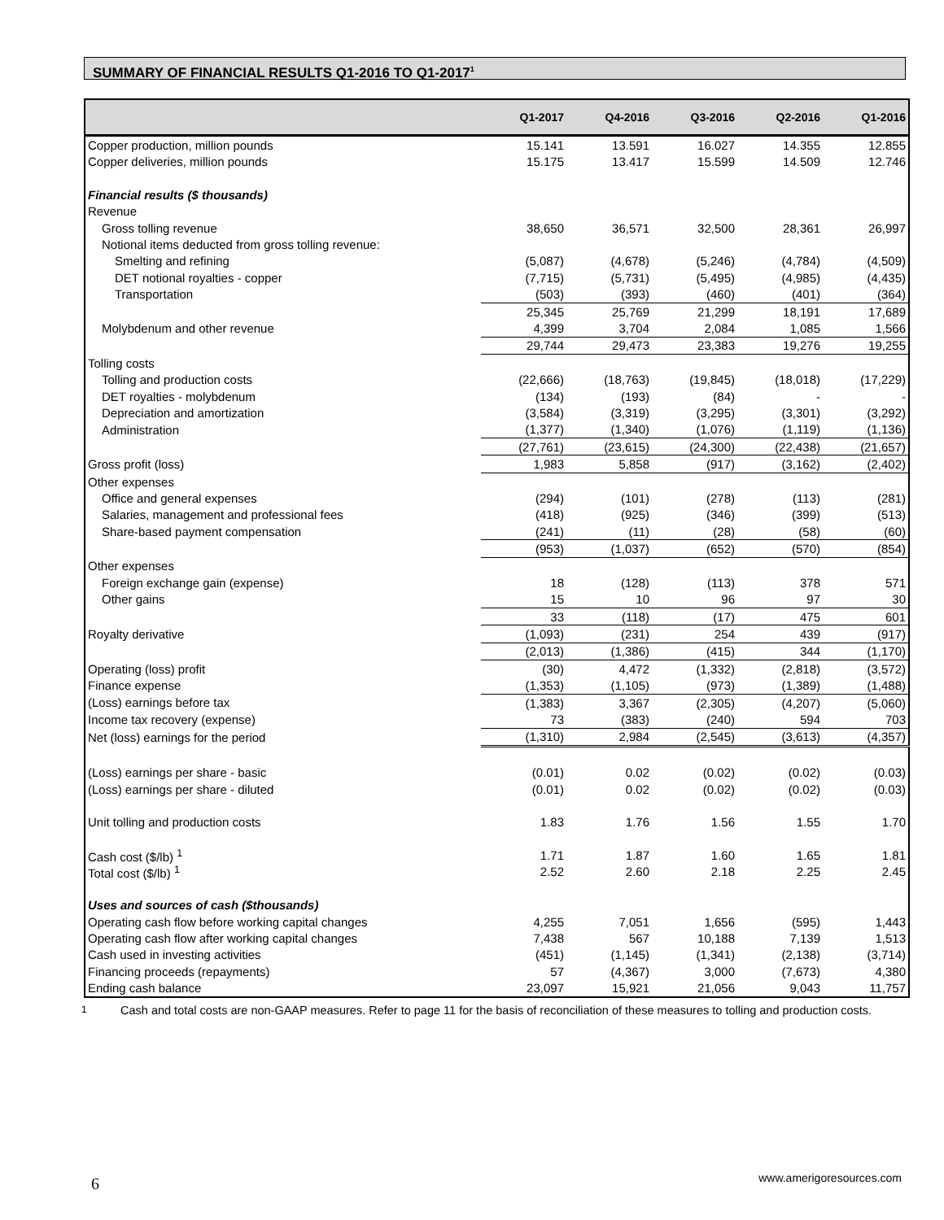SUMMARY OF FINANCIAL RESULTS Q1-2016 TO Q1-2017<sup>1</sup>
| | Q1-2017 | Q4-2016 | Q3-2016 | Q2-2016 | Q1-2016 |
| --- | --- | --- | --- | --- | --- |
| Copper production, million pounds | 15.141 | 13.591 | 16.027 | 14.355 | 12.855 |
| Copper deliveries, million pounds | 15.175 | 13.417 | 15.599 | 14.509 | 12.746 |
| Financial results ($ thousands) | | | | | |
| Revenue | | | | | |
| Gross tolling revenue | 38,650 | 36,571 | 32,500 | 28,361 | 26,997 |
| Notional items deducted from gross tolling revenue: | | | | | |
| Smelting and refining | (5,087) | (4,678) | (5,246) | (4,784) | (4,509) |
| DET notional royalties - copper | (7,715) | (5,731) | (5,495) | (4,985) | (4,435) |
| Transportation | (503) | (393) | (460) | (401) | (364) |
| | 25,345 | 25,769 | 21,299 | 18,191 | 17,689 |
| Molybdenum and other revenue | 4,399 | 3,704 | 2,084 | 1,085 | 1,566 |
| | 29,744 | 29,473 | 23,383 | 19,276 | 19,255 |
| Tolling costs | | | | | |
| Tolling and production costs | (22,666) | (18,763) | (19,845) | (18,018) | (17,229) |
| DET royalties - molybdenum | (134) | (193) | (84) | - | - |
| Depreciation and amortization | (3,584) | (3,319) | (3,295) | (3,301) | (3,292) |
| Administration | (1,377) | (1,340) | (1,076) | (1,119) | (1,136) |
| | (27,761) | (23,615) | (24,300) | (22,438) | (21,657) |
| Gross profit (loss) | 1,983 | 5,858 | (917) | (3,162) | (2,402) |
| Other expenses | | | | | |
| Office and general expenses | (294) | (101) | (278) | (113) | (281) |
| Salaries, management and professional fees | (418) | (925) | (346) | (399) | (513) |
| Share-based payment compensation | (241) | (11) | (28) | (58) | (60) |
| | (953) | (1,037) | (652) | (570) | (854) |
| Other expenses | | | | | |
| Foreign exchange gain (expense) | 18 | (128) | (113) | 378 | 571 |
| Other gains | 15 | 10 | 96 | 97 | 30 |
| | 33 | (118) | (17) | 475 | 601 |
| Royalty derivative | (1,093) | (231) | 254 | 439 | (917) |
| | (2,013) | (1,386) | (415) | 344 | (1,170) |
| Operating (loss) profit | (30) | 4,472 | (1,332) | (2,818) | (3,572) |
| Finance expense | (1,353) | (1,105) | (973) | (1,389) | (1,488) |
| (Loss) earnings before tax | (1,383) | 3,367 | (2,305) | (4,207) | (5,060) |
| Income tax recovery (expense) | 73 | (383) | (240) | 594 | 703 |
| Net (loss) earnings for the period | (1,310) | 2,984 | (2,545) | (3,613) | (4,357) |
| (Loss) earnings per share - basic | (0.01) | 0.02 | (0.02) | (0.02) | (0.03) |
| (Loss) earnings per share - diluted | (0.01) | 0.02 | (0.02) | (0.02) | (0.03) |
| Unit tolling and production costs | 1.83 | 1.76 | 1.56 | 1.55 | 1.70 |
| Cash cost ($/lb) <sup>1</sup> | 1.71 | 1.87 | 1.60 | 1.65 | 1.81 |
| Total cost ($/lb) <sup>1</sup> | 2.52 | 2.60 | 2.18 | 2.25 | 2.45 |
| Uses and sources of cash ($thousands) | | | | | |
| Operating cash flow before working capital changes | 4,255 | 7,051 | 1,656 | (595) | 1,443 |
| Operating cash flow after working capital changes | 7,438 | 567 | 10,188 | 7,139 | 1,513 |
| Cash used in investing activities | (451) | (1,145) | (1,341) | (2,138) | (3,714) |
| Financing proceeds (repayments) | 57 | (4,367) | 3,000 | (7,673) | 4,380 |
| Ending cash balance | 23,097 | 15,921 | 21,056 | 9,043 | 11,757 |
<sup>1</sup> Cash and total costs are non-GAAP measures. Refer to page 11 for the basis of reconciliation of these measures to tolling and production costs.
6 www.amerigoresources.com